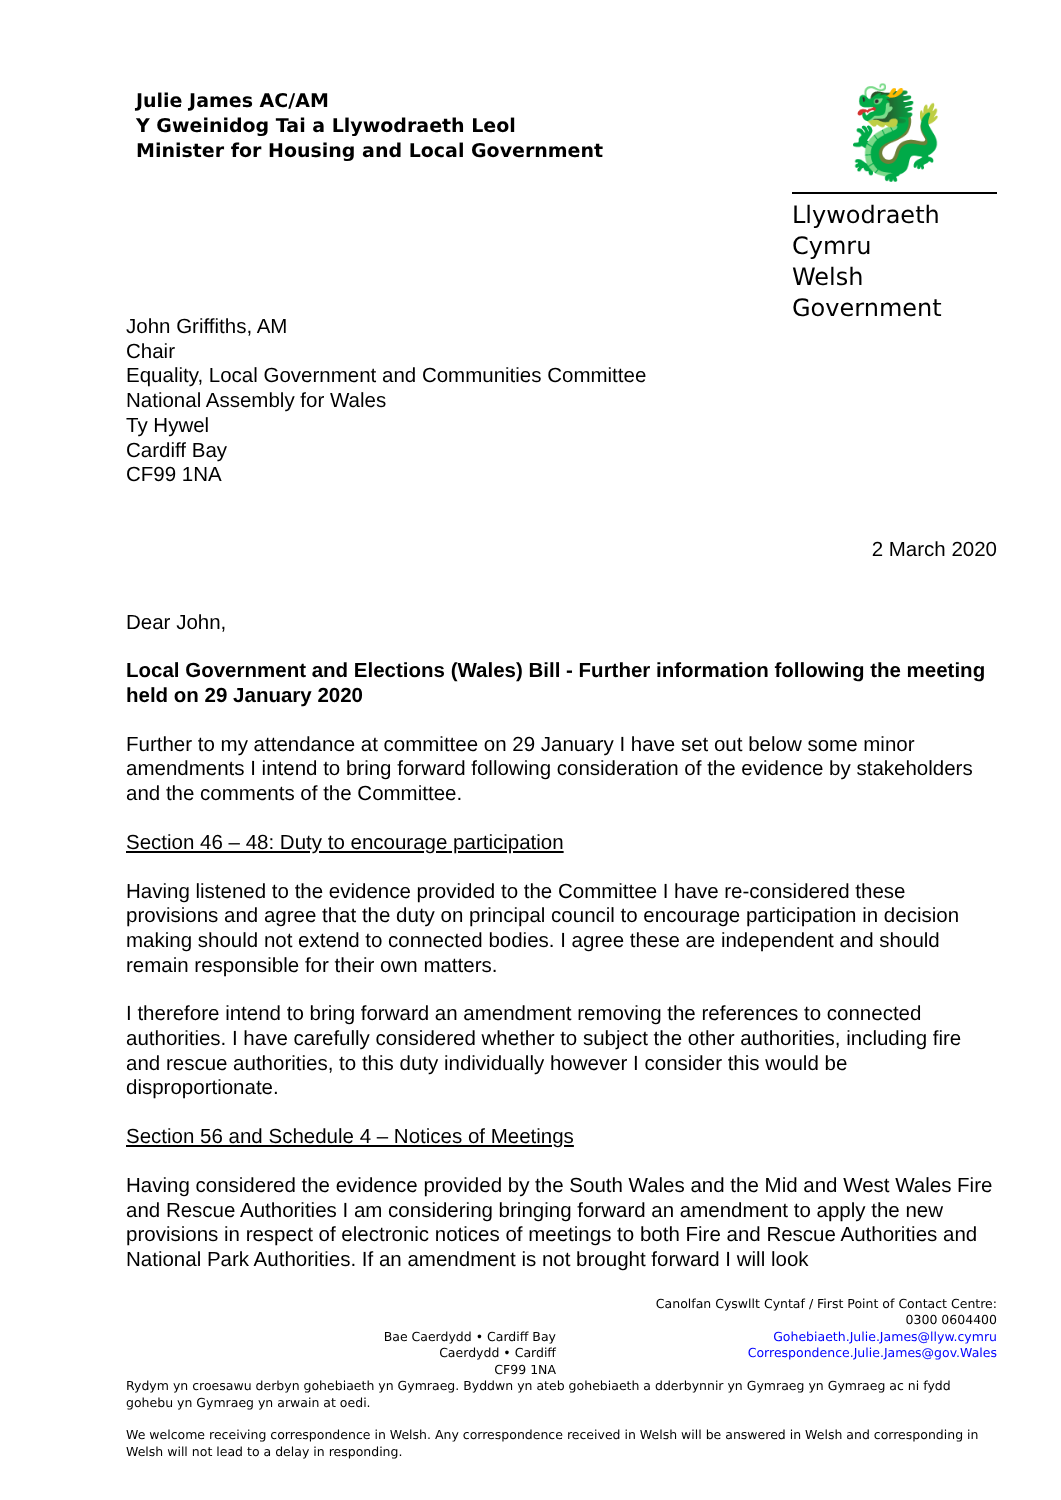Julie James AC/AM
Y Gweinidog Tai a Llywodraeth Leol
Minister for Housing and Local Government
🐉
Llywodraeth Cymru
Welsh Government
John Griffiths, AM
Chair
Equality, Local Government and Communities Committee
National Assembly for Wales
Ty Hywel
Cardiff Bay
CF99 1NA
2 March 2020
Dear John,
Local Government and Elections (Wales) Bill - Further information following the meeting held on 29 January 2020
Further to my attendance at committee on 29 January I have set out below some minor amendments I intend to bring forward following consideration of the evidence by stakeholders and the comments of the Committee.
Section 46 – 48: Duty to encourage participation
Having listened to the evidence provided to the Committee I have re-considered these provisions and agree that the duty on principal council to encourage participation in decision making should not extend to connected bodies. I agree these are independent and should remain responsible for their own matters.
I therefore intend to bring forward an amendment removing the references to connected authorities. I have carefully considered whether to subject the other authorities, including fire and rescue authorities, to this duty individually however I consider this would be disproportionate.
Section 56 and Schedule 4 – Notices of Meetings
Having considered the evidence provided by the South Wales and the Mid and West Wales Fire and Rescue Authorities I am considering bringing forward an amendment to apply the new provisions in respect of electronic notices of meetings to both Fire and Rescue Authorities and National Park Authorities. If an amendment is not brought forward I will look
Bae Caerdydd • Cardiff Bay
Caerdydd • Cardiff
CF99 1NA
Canolfan Cyswllt Cyntaf / First Point of Contact Centre:
0300 0604400
Gohebiaeth.Julie.James@llyw.cymru
Correspondence.Julie.James@gov.Wales
Rydym yn croesawu derbyn gohebiaeth yn Gymraeg. Byddwn yn ateb gohebiaeth a dderbynnir yn Gymraeg yn Gymraeg ac ni fydd gohebu yn Gymraeg yn arwain at oedi.
We welcome receiving correspondence in Welsh. Any correspondence received in Welsh will be answered in Welsh and corresponding in Welsh will not lead to a delay in responding.